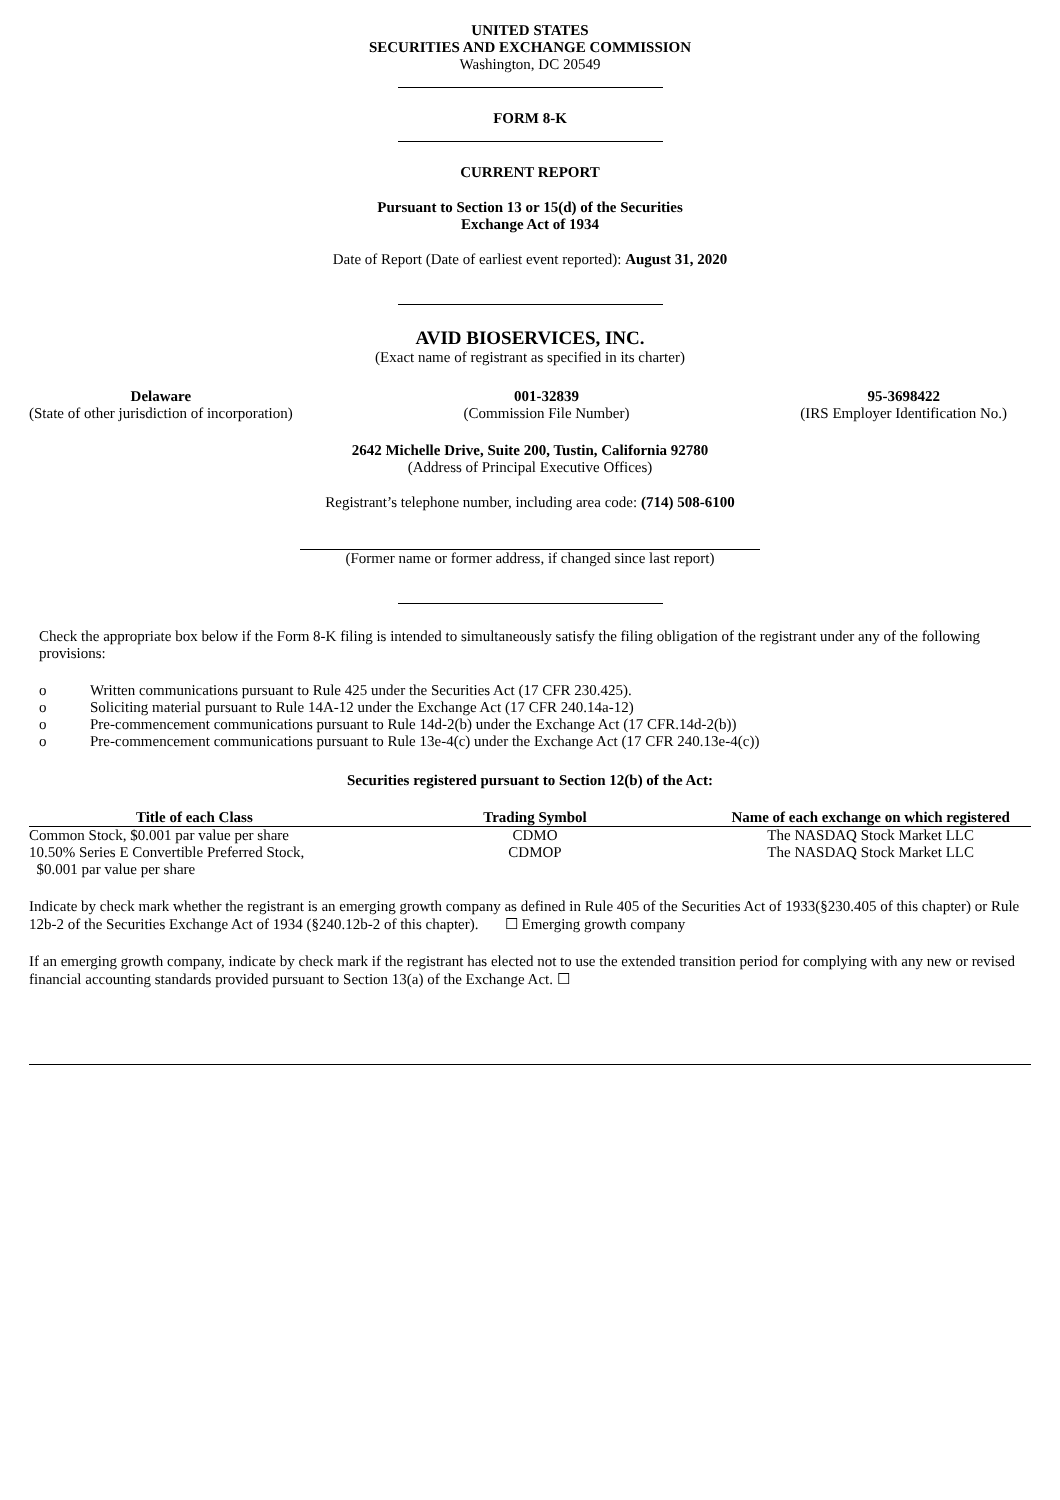UNITED STATES
SECURITIES AND EXCHANGE COMMISSION
Washington, DC 20549
FORM 8-K
CURRENT REPORT
Pursuant to Section 13 or 15(d) of the Securities
Exchange Act of 1934
Date of Report (Date of earliest event reported): August 31, 2020
AVID BIOSERVICES, INC.
(Exact name of registrant as specified in its charter)
Delaware
(State of other jurisdiction of incorporation)
001-32839
(Commission File Number)
95-3698422
(IRS Employer Identification No.)
2642 Michelle Drive, Suite 200, Tustin, California 92780
(Address of Principal Executive Offices)
Registrant’s telephone number, including area code: (714) 508-6100
(Former name or former address, if changed since last report)
Check the appropriate box below if the Form 8-K filing is intended to simultaneously satisfy the filing obligation of the registrant under any of the following provisions:
o Written communications pursuant to Rule 425 under the Securities Act (17 CFR 230.425).
o Soliciting material pursuant to Rule 14A-12 under the Exchange Act (17 CFR 240.14a-12)
o Pre-commencement communications pursuant to Rule 14d-2(b) under the Exchange Act (17 CFR.14d-2(b))
o Pre-commencement communications pursuant to Rule 13e-4(c) under the Exchange Act (17 CFR 240.13e-4(c))
Securities registered pursuant to Section 12(b) of the Act:
| Title of each Class | Trading Symbol | Name of each exchange on which registered |
| --- | --- | --- |
| Common Stock, $0.001 par value per share | CDMO | The NASDAQ Stock Market LLC |
| 10.50% Series E Convertible Preferred Stock, $0.001 par value per share | CDMOP | The NASDAQ Stock Market LLC |
Indicate by check mark whether the registrant is an emerging growth company as defined in Rule 405 of the Securities Act of 1933(§230.405 of this chapter) or Rule 12b-2 of the Securities Exchange Act of 1934 (§240.12b-2 of this chapter). ☐ Emerging growth company
If an emerging growth company, indicate by check mark if the registrant has elected not to use the extended transition period for complying with any new or revised financial accounting standards provided pursuant to Section 13(a) of the Exchange Act. ☐